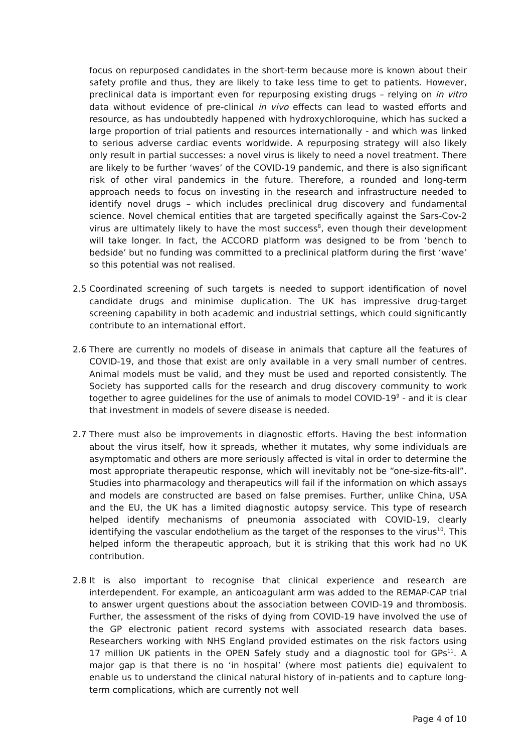focus on repurposed candidates in the short-term because more is known about their safety profile and thus, they are likely to take less time to get to patients. However, preclinical data is important even for repurposing existing drugs – relying on in vitro data without evidence of pre-clinical in vivo effects can lead to wasted efforts and resource, as has undoubtedly happened with hydroxychloroquine, which has sucked a large proportion of trial patients and resources internationally - and which was linked to serious adverse cardiac events worldwide. A repurposing strategy will also likely only result in partial successes: a novel virus is likely to need a novel treatment. There are likely to be further ‘waves’ of the COVID-19 pandemic, and there is also significant risk of other viral pandemics in the future. Therefore, a rounded and long-term approach needs to focus on investing in the research and infrastructure needed to identify novel drugs – which includes preclinical drug discovery and fundamental science. Novel chemical entities that are targeted specifically against the Sars-Cov-2 virus are ultimately likely to have the most success<sup>8</sup>, even though their development will take longer. In fact, the ACCORD platform was designed to be from ‘bench to bedside’ but no funding was committed to a preclinical platform during the first ‘wave’ so this potential was not realised.
2.5 Coordinated screening of such targets is needed to support identification of novel candidate drugs and minimise duplication. The UK has impressive drug-target screening capability in both academic and industrial settings, which could significantly contribute to an international effort.
2.6 There are currently no models of disease in animals that capture all the features of COVID-19, and those that exist are only available in a very small number of centres. Animal models must be valid, and they must be used and reported consistently. The Society has supported calls for the research and drug discovery community to work together to agree guidelines for the use of animals to model COVID-19<sup>9</sup> - and it is clear that investment in models of severe disease is needed.
2.7 There must also be improvements in diagnostic efforts. Having the best information about the virus itself, how it spreads, whether it mutates, why some individuals are asymptomatic and others are more seriously affected is vital in order to determine the most appropriate therapeutic response, which will inevitably not be “one-size-fits-all”. Studies into pharmacology and therapeutics will fail if the information on which assays and models are constructed are based on false premises. Further, unlike China, USA and the EU, the UK has a limited diagnostic autopsy service. This type of research helped identify mechanisms of pneumonia associated with COVID-19, clearly identifying the vascular endothelium as the target of the responses to the virus<sup>10</sup>. This helped inform the therapeutic approach, but it is striking that this work had no UK contribution.
2.8 It is also important to recognise that clinical experience and research are interdependent. For example, an anticoagulant arm was added to the REMAP-CAP trial to answer urgent questions about the association between COVID-19 and thrombosis. Further, the assessment of the risks of dying from COVID-19 have involved the use of the GP electronic patient record systems with associated research data bases. Researchers working with NHS England provided estimates on the risk factors using 17 million UK patients in the OPEN Safely study and a diagnostic tool for GPs<sup>11</sup>. A major gap is that there is no ‘in hospital’ (where most patients die) equivalent to enable us to understand the clinical natural history of in-patients and to capture long-term complications, which are currently not well
Page 4 of 10